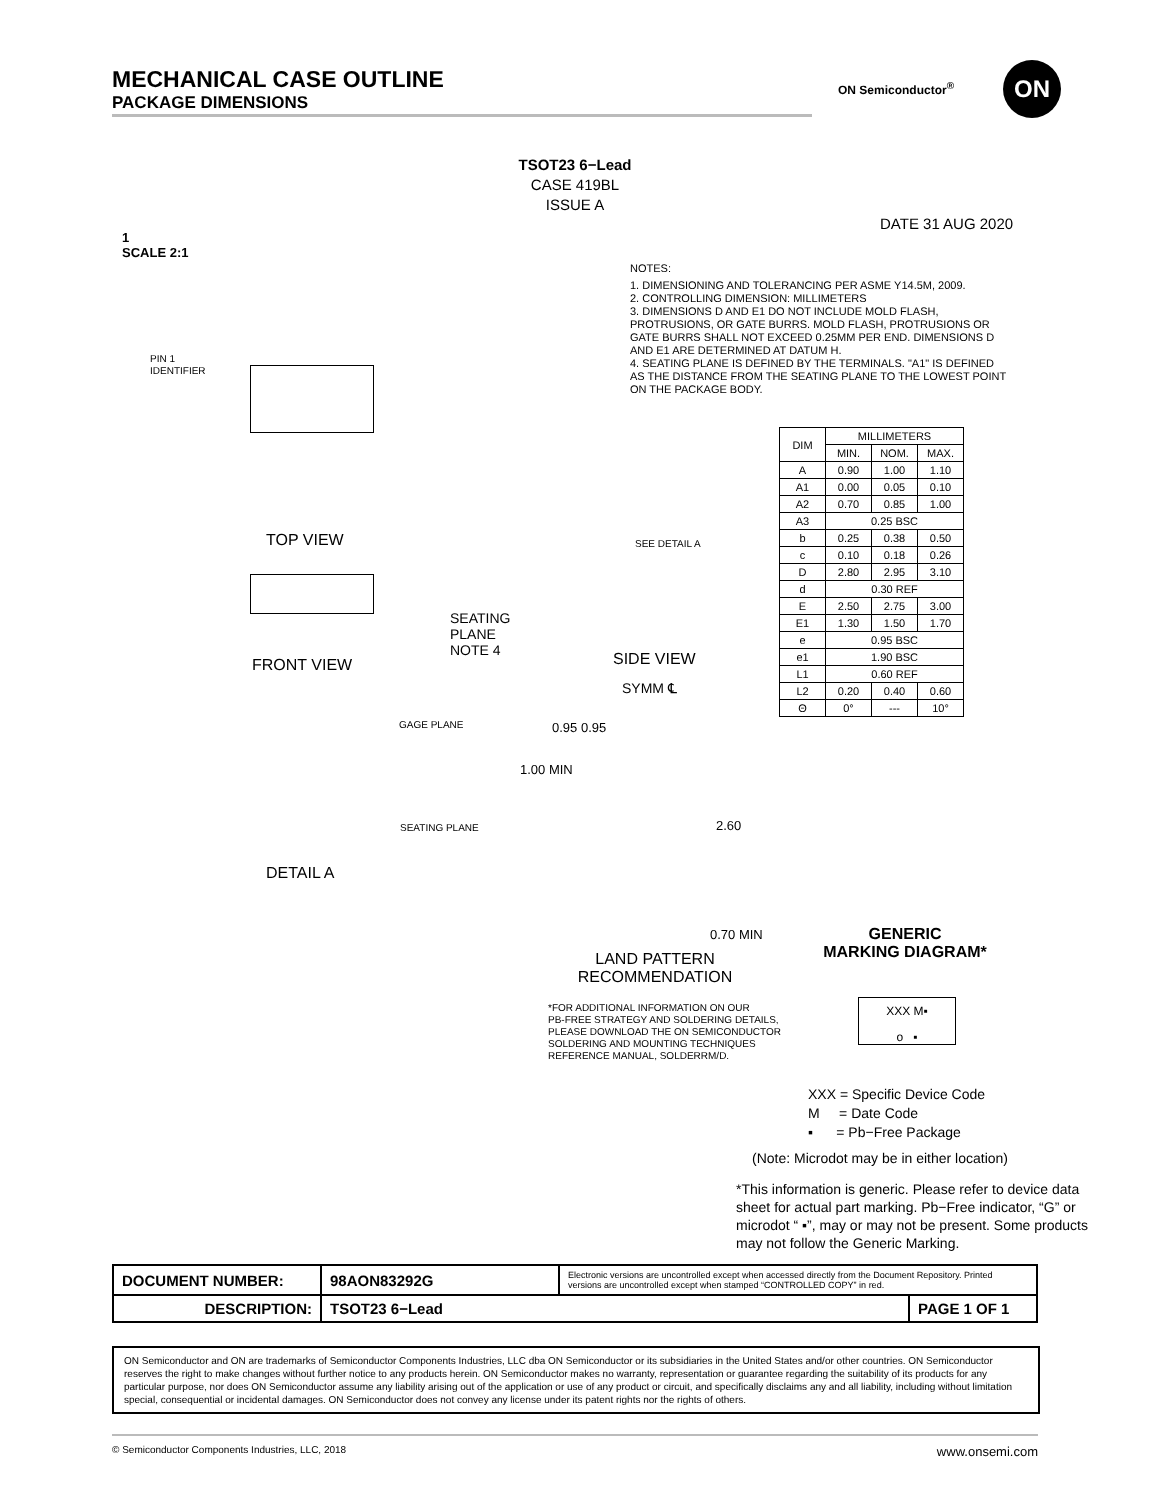MECHANICAL CASE OUTLINE
PACKAGE DIMENSIONS
ON Semiconductor<sup>®</sup> ON
TSOT23 6−Lead
CASE 419BL
ISSUE A
DATE 31 AUG 2020
1
SCALE 2:1
PIN 1
IDENTIFIER
TOP VIEW
SEATING
PLANE
NOTE 4
FRONT VIEW
SEE DETAIL A
SIDE VIEW
GAGE PLANE
SEATING PLANE
DETAIL A
SYMM ℄
0.95 0.95
1.00 MIN
2.60
0.70 MIN
LAND PATTERN
RECOMMENDATION
*FOR ADDITIONAL INFORMATION ON OUR
PB-FREE STRATEGY AND SOLDERING DETAILS,
PLEASE DOWNLOAD THE ON SEMICONDUCTOR
SOLDERING AND MOUNTING TECHNIQUES
REFERENCE MANUAL, SOLDERRM/D.
NOTES:
1. DIMENSIONING AND TOLERANCING PER ASME Y14.5M, 2009.
2. CONTROLLING DIMENSION: MILLIMETERS
3. DIMENSIONS D AND E1 DO NOT INCLUDE MOLD FLASH, PROTRUSIONS, OR GATE BURRS. MOLD FLASH, PROTRUSIONS OR GATE BURRS SHALL NOT EXCEED 0.25MM PER END. DIMENSIONS D AND E1 ARE DETERMINED AT DATUM H.
4. SEATING PLANE IS DEFINED BY THE TERMINALS. "A1" IS DEFINED AS THE DISTANCE FROM THE SEATING PLANE TO THE LOWEST POINT ON THE PACKAGE BODY.
| DIM | MILLIMETERS | | |
| --- | --- | --- | --- |
| | MIN. | NOM. | MAX. |
| A | 0.90 | 1.00 | 1.10 |
| A1 | 0.00 | 0.05 | 0.10 |
| A2 | 0.70 | 0.85 | 1.00 |
| A3 | 0.25 BSC | | |
| b | 0.25 | 0.38 | 0.50 |
| c | 0.10 | 0.18 | 0.26 |
| D | 2.80 | 2.95 | 3.10 |
| d | 0.30 REF | | |
| E | 2.50 | 2.75 | 3.00 |
| E1 | 1.30 | 1.50 | 1.70 |
| e | 0.95 BSC | | |
| e1 | 1.90 BSC | | |
| L1 | 0.60 REF | | |
| L2 | 0.20 | 0.40 | 0.60 |
| Θ | 0° | --- | 10° |
GENERIC
MARKING DIAGRAM*
XXX M▪
o ▪
XXX = Specific Device Code
M = Date Code
▪ = Pb−Free Package
(Note: Microdot may be in either location)
*This information is generic. Please refer to device data sheet for actual part marking. Pb−Free indicator, “G” or microdot “ ▪”, may or may not be present. Some products may not follow the Generic Marking.
| DOCUMENT NUMBER: | 98AON83292G | Electronic versions are uncontrolled except when accessed directly from the Document Repository. Printed versions are uncontrolled except when stamped “CONTROLLED COPY” in red. | |
| DESCRIPTION: | TSOT23 6−Lead | | PAGE 1 OF 1 |
ON Semiconductor and ON are trademarks of Semiconductor Components Industries, LLC dba ON Semiconductor or its subsidiaries in the United States and/or other countries. ON Semiconductor reserves the right to make changes without further notice to any products herein. ON Semiconductor makes no warranty, representation or guarantee regarding the suitability of its products for any particular purpose, nor does ON Semiconductor assume any liability arising out of the application or use of any product or circuit, and specifically disclaims any and all liability, including without limitation special, consequential or incidental damages. ON Semiconductor does not convey any license under its patent rights nor the rights of others.
© Semiconductor Components Industries, LLC, 2018 www.onsemi.com